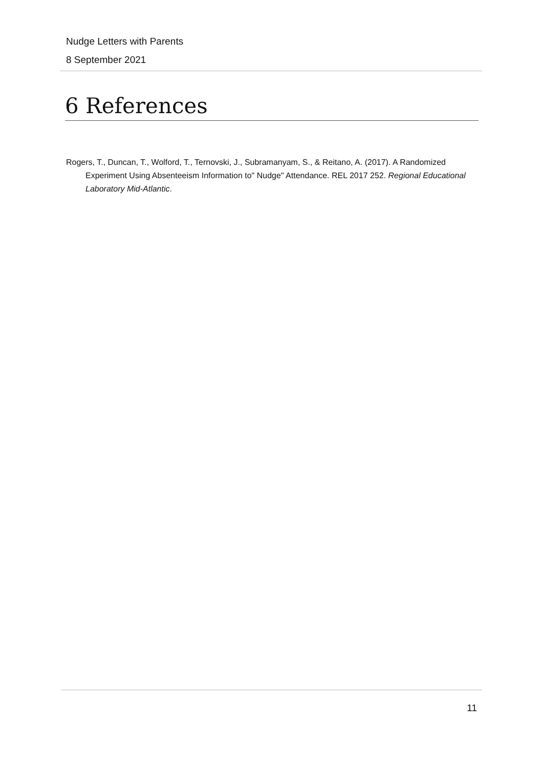Nudge Letters with Parents
8 September 2021
6 References
Rogers, T., Duncan, T., Wolford, T., Ternovski, J., Subramanyam, S., & Reitano, A. (2017). A Randomized Experiment Using Absenteeism Information to" Nudge" Attendance. REL 2017 252. Regional Educational Laboratory Mid-Atlantic.
11